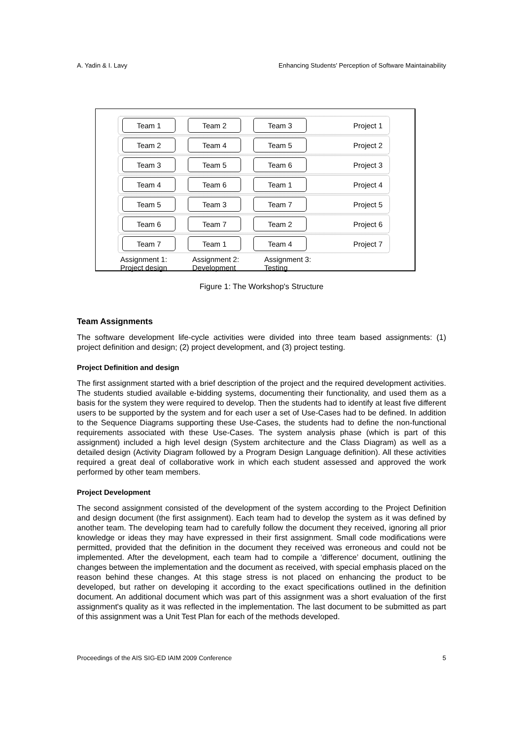A. Yadin & I. Lavy Enhancing Students' Perception of Software Maintainability
Team 1 Team 2 Team 3
Project 1
Team 2 Team 4 Team 5
Project 2
Team 3 Team 5 Team 6
Project 3
Team 4 Team 6 Team 1
Project 4
Team 5 Team 3 Team 7
Project 5
Team 6 Team 7 Team 2
Project 6
Team 7 Team 1 Team 4
Project 7
Assignment 1:
Project design
Assignment 2:
Development
Assignment 3:
Testing
Figure 1: The Workshop's Structure
Team Assignments
The software development life-cycle activities were divided into three team based assignments: (1) project definition and design; (2) project development, and (3) project testing.
Project Definition and design
The first assignment started with a brief description of the project and the required development activities. The students studied available e-bidding systems, documenting their functionality, and used them as a basis for the system they were required to develop. Then the students had to identify at least five different users to be supported by the system and for each user a set of Use-Cases had to be defined. In addition to the Sequence Diagrams supporting these Use-Cases, the students had to define the non-functional requirements associated with these Use-Cases. The system analysis phase (which is part of this assignment) included a high level design (System architecture and the Class Diagram) as well as a detailed design (Activity Diagram followed by a Program Design Language definition). All these activities required a great deal of collaborative work in which each student assessed and approved the work performed by other team members.
Project Development
The second assignment consisted of the development of the system according to the Project Definition and design document (the first assignment). Each team had to develop the system as it was defined by another team. The developing team had to carefully follow the document they received, ignoring all prior knowledge or ideas they may have expressed in their first assignment. Small code modifications were permitted, provided that the definition in the document they received was erroneous and could not be implemented. After the development, each team had to compile a ‘difference’ document, outlining the changes between the implementation and the document as received, with special emphasis placed on the reason behind these changes. At this stage stress is not placed on enhancing the product to be developed, but rather on developing it according to the exact specifications outlined in the definition document. An additional document which was part of this assignment was a short evaluation of the first assignment's quality as it was reflected in the implementation. The last document to be submitted as part of this assignment was a Unit Test Plan for each of the methods developed.
Proceedings of the AIS SIG-ED IAIM 2009 Conference 5